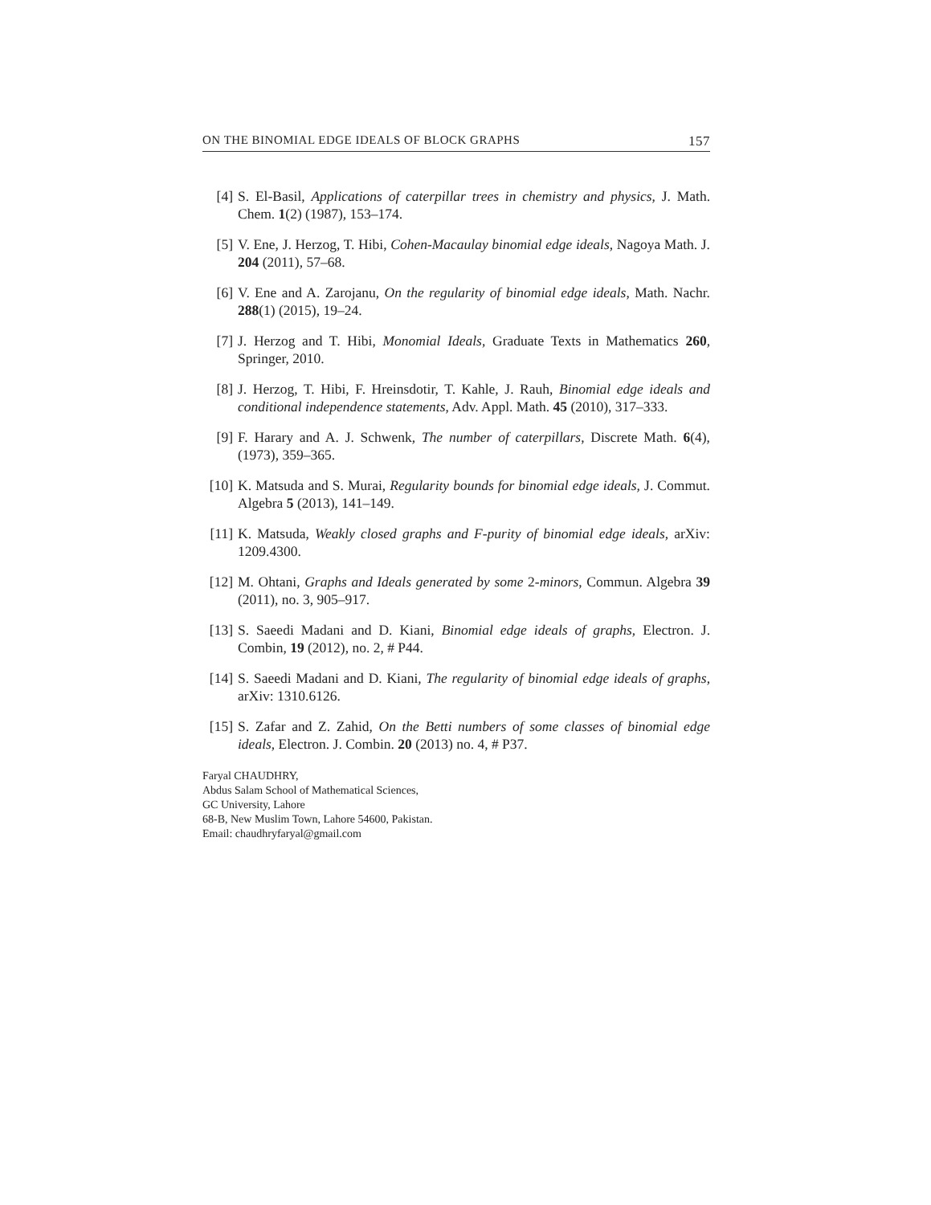ON THE BINOMIAL EDGE IDEALS OF BLOCK GRAPHS 157
[4] S. El-Basil, Applications of caterpillar trees in chemistry and physics, J. Math. Chem. 1(2) (1987), 153–174.
[5] V. Ene, J. Herzog, T. Hibi, Cohen-Macaulay binomial edge ideals, Nagoya Math. J. 204 (2011), 57–68.
[6] V. Ene and A. Zarojanu, On the regularity of binomial edge ideals, Math. Nachr. 288(1) (2015), 19–24.
[7] J. Herzog and T. Hibi, Monomial Ideals, Graduate Texts in Mathematics 260, Springer, 2010.
[8] J. Herzog, T. Hibi, F. Hreinsdotir, T. Kahle, J. Rauh, Binomial edge ideals and conditional independence statements, Adv. Appl. Math. 45 (2010), 317–333.
[9] F. Harary and A. J. Schwenk, The number of caterpillars, Discrete Math. 6(4), (1973), 359–365.
[10]
K. Matsuda and S. Murai, Regularity bounds for binomial edge ideals, J. Commut. Algebra 5 (2013), 141–149.
[11]
K. Matsuda, Weakly closed graphs and F-purity of binomial edge ideals, arXiv: 1209.4300.
[12]
M. Ohtani, Graphs and Ideals generated by some 2-minors, Commun. Algebra 39 (2011), no. 3, 905–917.
[13]
S. Saeedi Madani and D. Kiani, Binomial edge ideals of graphs, Electron. J. Combin, 19 (2012), no. 2, # P44.
[14]
S. Saeedi Madani and D. Kiani, The regularity of binomial edge ideals of graphs, arXiv: 1310.6126.
[15]
S. Zafar and Z. Zahid, On the Betti numbers of some classes of binomial edge ideals, Electron. J. Combin. 20 (2013) no. 4, # P37.
Faryal CHAUDHRY,
Abdus Salam School of Mathematical Sciences,
GC University, Lahore
68-B, New Muslim Town, Lahore 54600, Pakistan.
Email: chaudhryfaryal@gmail.com